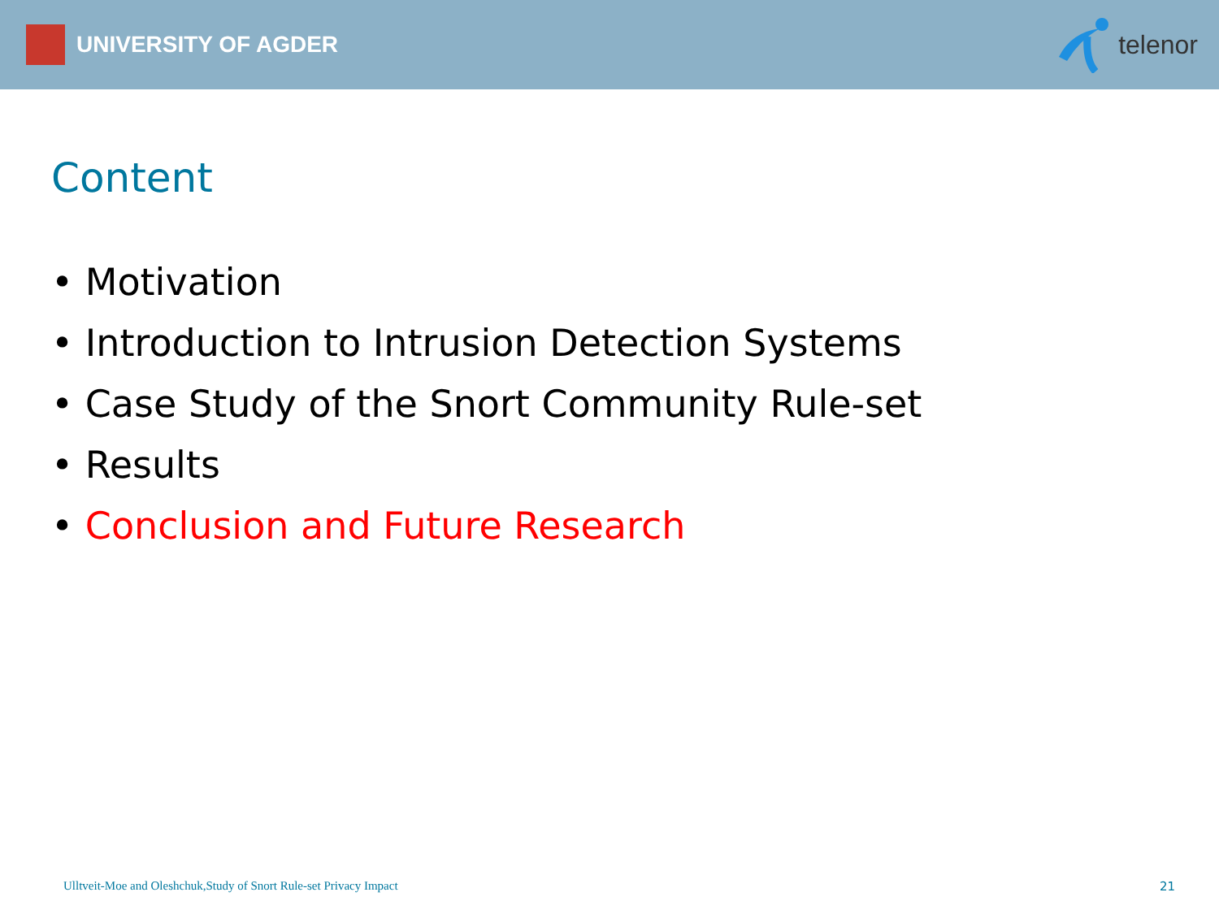UNIVERSITY OF AGDER telenor
Content
• Motivation
• Introduction to Intrusion Detection Systems
• Case Study of the Snort Community Rule-set
• Results
• Conclusion and Future Research
Ulltveit-Moe and Oleshchuk,Study of Snort Rule-set Privacy Impact 21